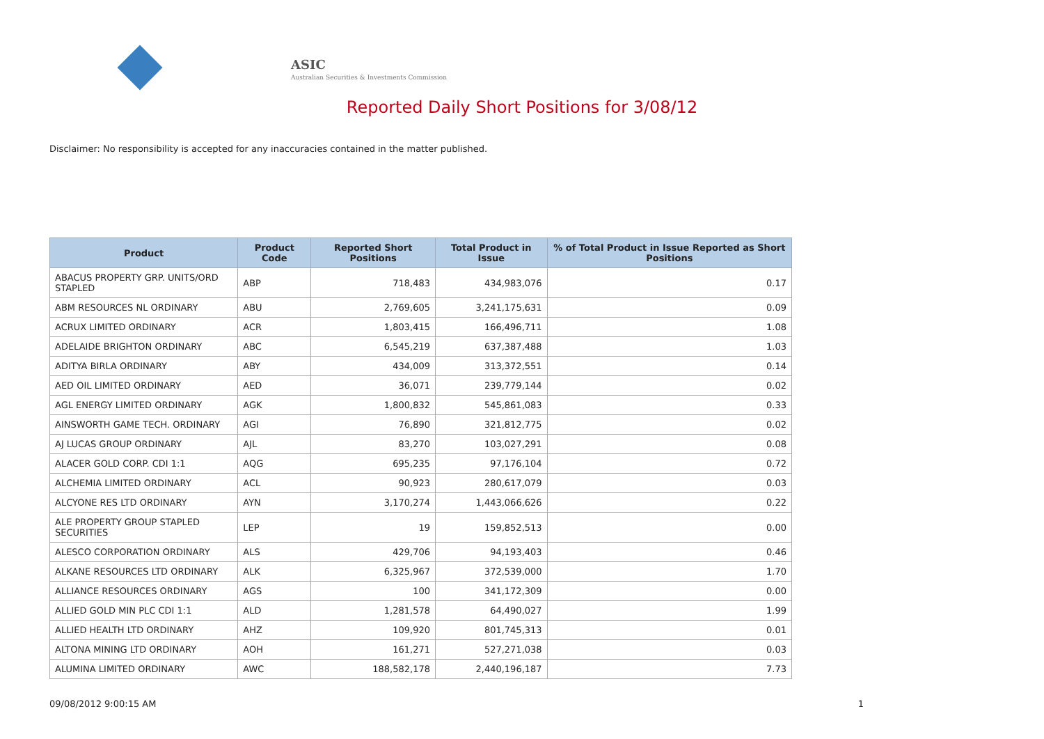ASIC
Australian Securities & Investments Commission
Reported Daily Short Positions for 3/08/12
Disclaimer: No responsibility is accepted for any inaccuracies contained in the matter published.
| Product | Product Code | Reported Short Positions | Total Product in Issue | % of Total Product in Issue Reported as Short Positions |
| --- | --- | --- | --- | --- |
| ABACUS PROPERTY GRP. UNITS/ORD STAPLED | ABP | 718,483 | 434,983,076 | 0.17 |
| ABM RESOURCES NL ORDINARY | ABU | 2,769,605 | 3,241,175,631 | 0.09 |
| ACRUX LIMITED ORDINARY | ACR | 1,803,415 | 166,496,711 | 1.08 |
| ADELAIDE BRIGHTON ORDINARY | ABC | 6,545,219 | 637,387,488 | 1.03 |
| ADITYA BIRLA ORDINARY | ABY | 434,009 | 313,372,551 | 0.14 |
| AED OIL LIMITED ORDINARY | AED | 36,071 | 239,779,144 | 0.02 |
| AGL ENERGY LIMITED ORDINARY | AGK | 1,800,832 | 545,861,083 | 0.33 |
| AINSWORTH GAME TECH. ORDINARY | AGI | 76,890 | 321,812,775 | 0.02 |
| AJ LUCAS GROUP ORDINARY | AJL | 83,270 | 103,027,291 | 0.08 |
| ALACER GOLD CORP. CDI 1:1 | AQG | 695,235 | 97,176,104 | 0.72 |
| ALCHEMIA LIMITED ORDINARY | ACL | 90,923 | 280,617,079 | 0.03 |
| ALCYONE RES LTD ORDINARY | AYN | 3,170,274 | 1,443,066,626 | 0.22 |
| ALE PROPERTY GROUP STAPLED SECURITIES | LEP | 19 | 159,852,513 | 0.00 |
| ALESCO CORPORATION ORDINARY | ALS | 429,706 | 94,193,403 | 0.46 |
| ALKANE RESOURCES LTD ORDINARY | ALK | 6,325,967 | 372,539,000 | 1.70 |
| ALLIANCE RESOURCES ORDINARY | AGS | 100 | 341,172,309 | 0.00 |
| ALLIED GOLD MIN PLC CDI 1:1 | ALD | 1,281,578 | 64,490,027 | 1.99 |
| ALLIED HEALTH LTD ORDINARY | AHZ | 109,920 | 801,745,313 | 0.01 |
| ALTONA MINING LTD ORDINARY | AOH | 161,271 | 527,271,038 | 0.03 |
| ALUMINA LIMITED ORDINARY | AWC | 188,582,178 | 2,440,196,187 | 7.73 |
09/08/2012 9:00:15 AM 1